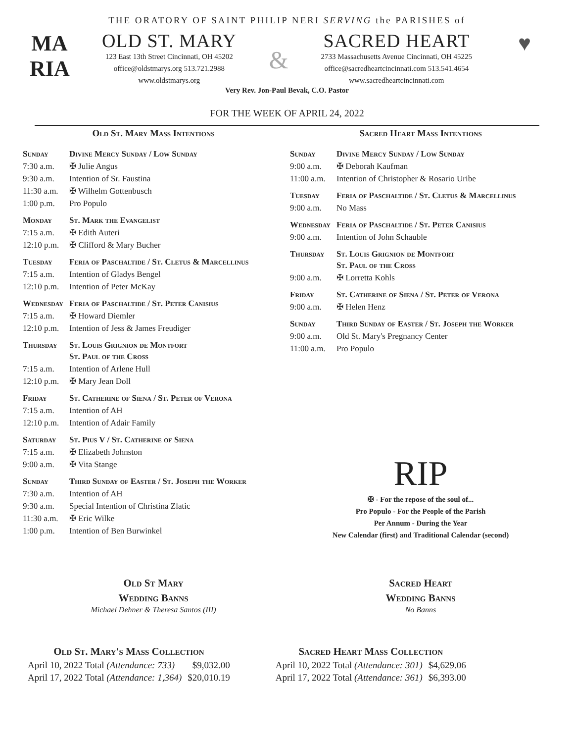THE ORATORY OF SAINT PHILIP NERI SERVING the PARISHES of
MA
RIA
OLD ST. MARY
123 East 13th Street Cincinnati, OH 45202
office@oldstmarys.org 513.721.2988
www.oldstmarys.org
&
SACRED HEART
2733 Massachusetts Avenue Cincinnati, OH 45225
office@sacredheartcincinnati.com 513.541.4654
www.sacredheartcincinnati.com
♥
Very Rev. Jon-Paul Bevak, C.O. Pastor
FOR THE WEEK OF APRIL 24, 2022
Old St. Mary Mass Intentions
| Sunday | Divine Mercy Sunday / Low Sunday |
| 7:30 a.m. | ✠ Julie Angus |
| 9:30 a.m. | Intention of Sr. Faustina |
| 11:30 a.m. | ✠ Wilhelm Gottenbusch |
| 1:00 p.m. | Pro Populo |
| Monday | St. Mark the Evangelist |
| 7:15 a.m. | ✠ Edith Auteri |
| 12:10 p.m. | ✠ Clifford & Mary Bucher |
| Tuesday | Feria of Paschaltide / St. Cletus & Marcellinus |
| 7:15 a.m. | Intention of Gladys Bengel |
| 12:10 p.m. | Intention of Peter McKay |
| Wednesday | Feria of Paschaltide / St. Peter Canisius |
| 7:15 a.m. | ✠ Howard Diemler |
| 12:10 p.m. | Intention of Jess & James Freudiger |
| Thursday | St. Louis Grignion de Montfort St. Paul of the Cross |
| 7:15 a.m. | Intention of Arlene Hull |
| 12:10 p.m. | ✠ Mary Jean Doll |
| Friday | St. Catherine of Siena / St. Peter of Verona |
| 7:15 a.m. | Intention of AH |
| 12:10 p.m. | Intention of Adair Family |
| Saturday | St. Pius V / St. Catherine of Siena |
| 7:15 a.m. | ✠ Elizabeth Johnston |
| 9:00 a.m. | ✠ Vita Stange |
| Sunday | Third Sunday of Easter / St. Joseph the Worker |
| 7:30 a.m. | Intention of AH |
| 9:30 a.m. | Special Intention of Christina Zlatic |
| 11:30 a.m. | ✠ Eric Wilke |
| 1:00 p.m. | Intention of Ben Burwinkel |
Sacred Heart Mass Intentions
| Sunday | Divine Mercy Sunday / Low Sunday |
| 9:00 a.m. | ✠ Deborah Kaufman |
| 11:00 a.m. | Intention of Christopher & Rosario Uribe |
| Tuesday | Feria of Paschaltide / St. Cletus & Marcellinus |
| 9:00 a.m. | No Mass |
| Wednesday | Feria of Paschaltide / St. Peter Canisius |
| 9:00 a.m. | Intention of John Schauble |
| Thursday | St. Louis Grignion de Montfort St. Paul of the Cross |
| 9:00 a.m. | ✠ Lorretta Kohls |
| Friday | St. Catherine of Siena / St. Peter of Verona |
| 9:00 a.m. | ✠ Helen Henz |
| Sunday | Third Sunday of Easter / St. Joseph the Worker |
| 9:00 a.m. | Old St. Mary's Pregnancy Center |
| 11:00 a.m. | Pro Populo |
RIP
✠ - For the repose of the soul of...
Pro Populo - For the People of the Parish
Per Annum - During the Year
New Calendar (first) and Traditional Calendar (second)
Old St Mary
Wedding Banns
Michael Dehner & Theresa Santos (III)
Sacred Heart
Wedding Banns
No Banns
Old St. Mary's Mass Collection
| April 10, 2022 Total (Attendance: 733) | $9,032.00 |
| April 17, 2022 Total (Attendance: 1,364) | $20,010.19 |
Sacred Heart Mass Collection
| April 10, 2022 Total (Attendance: 301) | $4,629.06 |
| April 17, 2022 Total (Attendance: 361) | $6,393.00 |